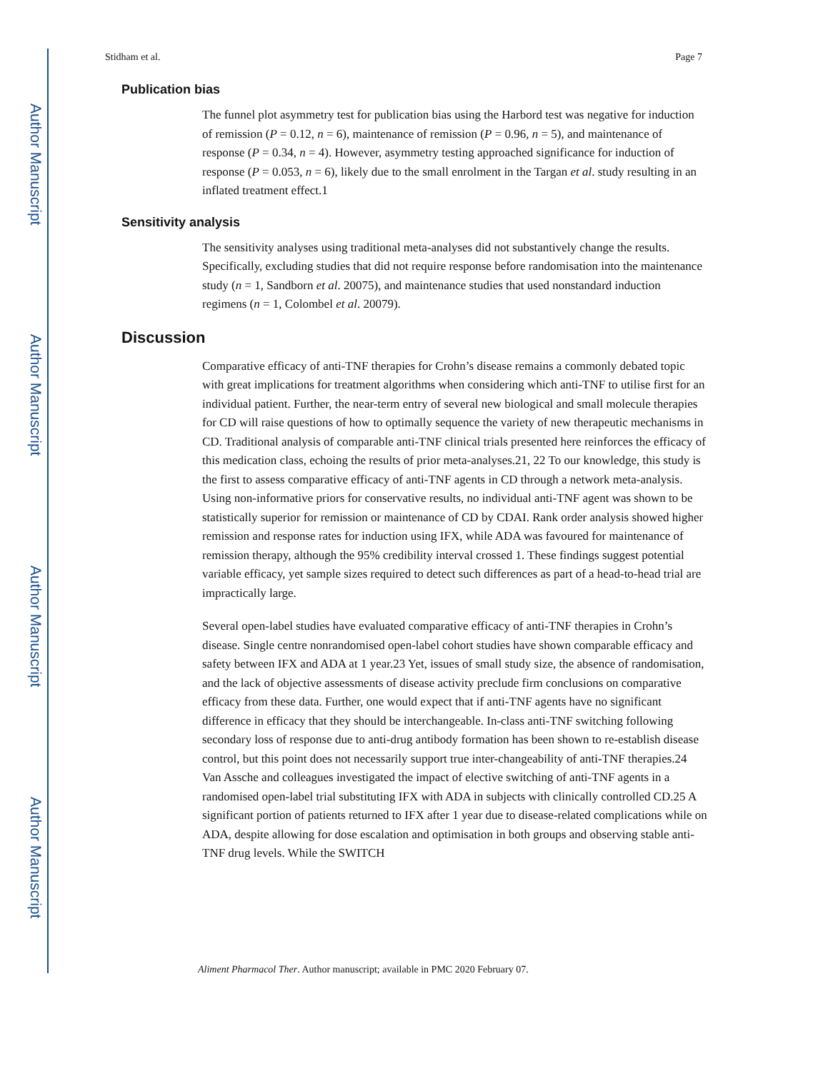Author Manuscript
Author Manuscript
Author Manuscript
Author Manuscript
Stidham et al. Page 7
Publication bias
The funnel plot asymmetry test for publication bias using the Harbord test was negative for induction of remission (P = 0.12, n = 6), maintenance of remission (P = 0.96, n = 5), and maintenance of response (P = 0.34, n = 4). However, asymmetry testing approached significance for induction of response (P = 0.053, n = 6), likely due to the small enrolment in the Targan et al. study resulting in an inflated treatment effect.1
Sensitivity analysis
The sensitivity analyses using traditional meta-analyses did not substantively change the results. Specifically, excluding studies that did not require response before randomisation into the maintenance study (n = 1, Sandborn et al. 20075), and maintenance studies that used nonstandard induction regimens (n = 1, Colombel et al. 20079).
Discussion
Comparative efficacy of anti-TNF therapies for Crohn’s disease remains a commonly debated topic with great implications for treatment algorithms when considering which anti-TNF to utilise first for an individual patient. Further, the near-term entry of several new biological and small molecule therapies for CD will raise questions of how to optimally sequence the variety of new therapeutic mechanisms in CD. Traditional analysis of comparable anti-TNF clinical trials presented here reinforces the efficacy of this medication class, echoing the results of prior meta-analyses.21, 22 To our knowledge, this study is the first to assess comparative efficacy of anti-TNF agents in CD through a network meta-analysis. Using non-informative priors for conservative results, no individual anti-TNF agent was shown to be statistically superior for remission or maintenance of CD by CDAI. Rank order analysis showed higher remission and response rates for induction using IFX, while ADA was favoured for maintenance of remission therapy, although the 95% credibility interval crossed 1. These findings suggest potential variable efficacy, yet sample sizes required to detect such differences as part of a head-to-head trial are impractically large.
Several open-label studies have evaluated comparative efficacy of anti-TNF therapies in Crohn’s disease. Single centre nonrandomised open-label cohort studies have shown comparable efficacy and safety between IFX and ADA at 1 year.23 Yet, issues of small study size, the absence of randomisation, and the lack of objective assessments of disease activity preclude firm conclusions on comparative efficacy from these data. Further, one would expect that if anti-TNF agents have no significant difference in efficacy that they should be interchangeable. In-class anti-TNF switching following secondary loss of response due to anti-drug antibody formation has been shown to re-establish disease control, but this point does not necessarily support true inter-changeability of anti-TNF therapies.24 Van Assche and colleagues investigated the impact of elective switching of anti-TNF agents in a randomised open-label trial substituting IFX with ADA in subjects with clinically controlled CD.25 A significant portion of patients returned to IFX after 1 year due to disease-related complications while on ADA, despite allowing for dose escalation and optimisation in both groups and observing stable anti-TNF drug levels. While the SWITCH
Aliment Pharmacol Ther. Author manuscript; available in PMC 2020 February 07.